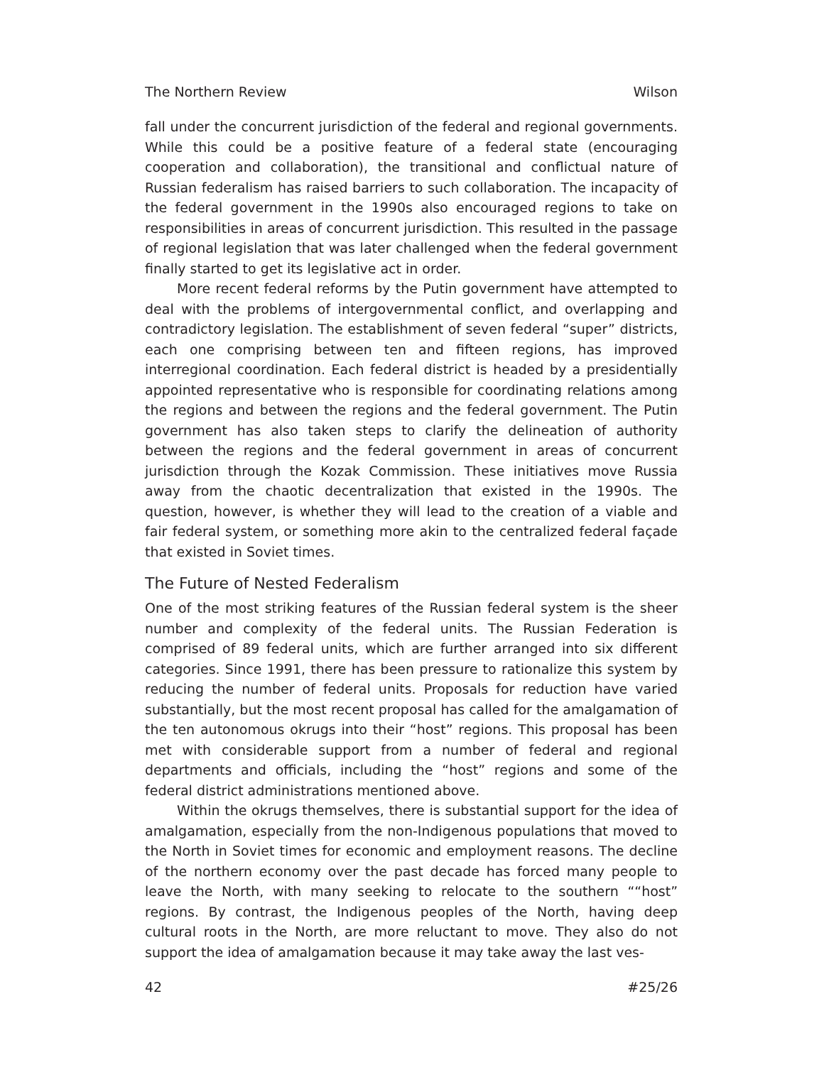The Northern Review Wilson
fall under the concurrent jurisdiction of the federal and regional governments. While this could be a positive feature of a federal state (encouraging cooperation and collaboration), the transitional and conflictual nature of Russian federalism has raised barriers to such collaboration. The incapacity of the federal government in the 1990s also encouraged regions to take on responsibilities in areas of concurrent jurisdiction. This resulted in the passage of regional legislation that was later challenged when the federal government finally started to get its legislative act in order.
More recent federal reforms by the Putin government have attempted to deal with the problems of intergovernmental conflict, and overlapping and contradictory legislation. The establishment of seven federal “super” districts, each one comprising between ten and fifteen regions, has improved interregional coordination. Each federal district is headed by a presidentially appointed representative who is responsible for coordinating relations among the regions and between the regions and the federal government. The Putin government has also taken steps to clarify the delineation of authority between the regions and the federal government in areas of concurrent jurisdiction through the Kozak Commission. These initiatives move Russia away from the chaotic decentralization that existed in the 1990s. The question, however, is whether they will lead to the creation of a viable and fair federal system, or something more akin to the centralized federal façade that existed in Soviet times.
The Future of Nested Federalism
One of the most striking features of the Russian federal system is the sheer number and complexity of the federal units. The Russian Federation is comprised of 89 federal units, which are further arranged into six different categories. Since 1991, there has been pressure to rationalize this system by reducing the number of federal units. Proposals for reduction have varied substantially, but the most recent proposal has called for the amalgamation of the ten autonomous okrugs into their “host” regions. This proposal has been met with considerable support from a number of federal and regional departments and officials, including the “host” regions and some of the federal district administrations mentioned above.
Within the okrugs themselves, there is substantial support for the idea of amalgamation, especially from the non-Indigenous populations that moved to the North in Soviet times for economic and employment reasons. The decline of the northern economy over the past decade has forced many people to leave the North, with many seeking to relocate to the southern ““host” regions. By contrast, the Indigenous peoples of the North, having deep cultural roots in the North, are more reluctant to move. They also do not support the idea of amalgamation because it may take away the last ves-
42 #25/26